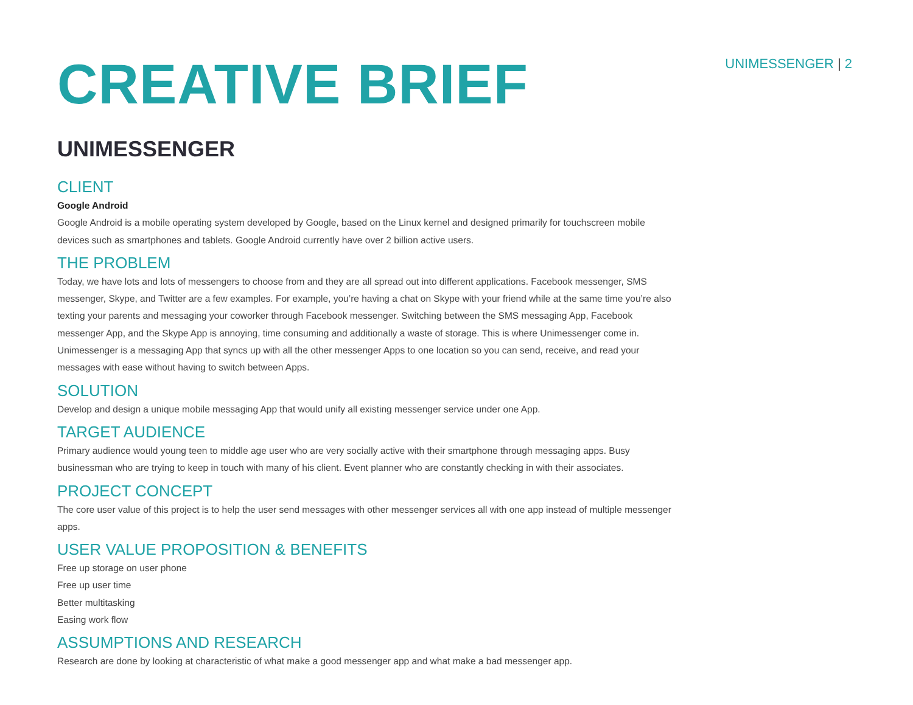UNIMESSENGER | 2
CREATIVE BRIEF
UNIMESSENGER
CLIENT
Google Android
Google Android is a mobile operating system developed by Google, based on the Linux kernel and designed primarily for touchscreen mobile devices such as smartphones and tablets. Google Android currently have over 2 billion active users.
THE PROBLEM
Today, we have lots and lots of messengers to choose from and they are all spread out into different applications. Facebook messenger, SMS messenger, Skype, and Twitter are a few examples. For example, you’re having a chat on Skype with your friend while at the same time you’re also texting your parents and messaging your coworker through Facebook messenger. Switching between the SMS messaging App, Facebook messenger App, and the Skype App is annoying, time consuming and additionally a waste of storage. This is where Unimessenger come in. Unimessenger is a messaging App that syncs up with all the other messenger Apps to one location so you can send, receive, and read your messages with ease without having to switch between Apps.
SOLUTION
Develop and design a unique mobile messaging App that would unify all existing messenger service under one App.
TARGET AUDIENCE
Primary audience would young teen to middle age user who are very socially active with their smartphone through messaging apps. Busy businessman who are trying to keep in touch with many of his client. Event planner who are constantly checking in with their associates.
PROJECT CONCEPT
The core user value of this project is to help the user send messages with other messenger services all with one app instead of multiple messenger apps.
USER VALUE PROPOSITION & BENEFITS
Free up storage on user phone
Free up user time
Better multitasking
Easing work flow
ASSUMPTIONS AND RESEARCH
Research are done by looking at characteristic of what make a good messenger app and what make a bad messenger app.